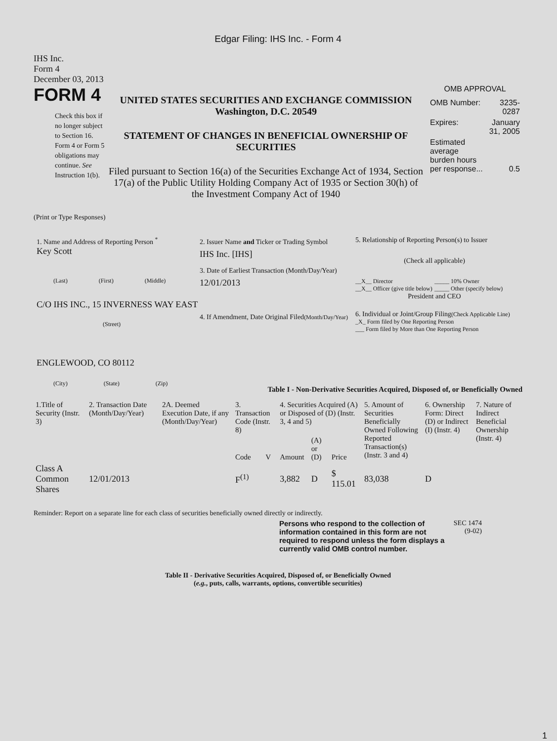Edgar Filing: IHS Inc. - Form 4
IHS Inc.
Form 4
December 03, 2013
FORM 4
Check this box if no longer subject to Section 16. Form 4 or Form 5 obligations may continue. See Instruction 1(b).
UNITED STATES SECURITIES AND EXCHANGE COMMISSION
Washington, D.C. 20549
STATEMENT OF CHANGES IN BENEFICIAL OWNERSHIP OF SECURITIES
Filed pursuant to Section 16(a) of the Securities Exchange Act of 1934, Section 17(a) of the Public Utility Holding Company Act of 1935 or Section 30(h) of the Investment Company Act of 1940
OMB APPROVAL
| OMB Number: | 3235-0287 |
| Expires: | January 31, 2005 |
| Estimated average burden hours per response... | 0.5 |
(Print or Type Responses)
1. Name and Address of Reporting Person <sup>*</sup>
Key Scott
(Last) (First) (Middle)
C/O IHS INC., 15 INVERNESS WAY EAST
(Street)
ENGLEWOOD, CO 80112
(City) (State) (Zip)
2. Issuer Name and Ticker or Trading Symbol
IHS Inc. [IHS]
3. Date of Earliest Transaction (Month/Day/Year)
12/01/2013
4. If Amendment, Date Original Filed(Month/Day/Year)
5. Relationship of Reporting Person(s) to Issuer
(Check all applicable)
__X__ Director
__X__ Officer (give title below)
_____ 10% Owner
_____ Other (specify below)
President and CEO
6. Individual or Joint/Group Filing(Check Applicable Line)
_X_ Form filed by One Reporting Person
___ Form filed by More than One Reporting Person
Table I - Non-Derivative Securities Acquired, Disposed of, or Beneficially Owned
| 1.Title of Security (Instr. 3) | 2. Transaction Date (Month/Day/Year) | 2A. Deemed Execution Date, if any (Month/Day/Year) | 3. Transaction Code (Instr. 8) | | 4. Securities Acquired (A) or Disposed of (D) (Instr. 3, 4 and 5) | | | 5. Amount of Securities Beneficially Owned Following Reported Transaction(s) (Instr. 3 and 4) | 6. Ownership Form: Direct (D) or Indirect (I) (Instr. 4) | 7. Nature of Indirect Beneficial Ownership (Instr. 4) |
| --- | --- | --- | --- | --- | --- | --- | --- | --- | --- | --- |
| | | | Code | V | Amount | (A) or (D) | Price | | | |
| Class A Common Shares | 12/01/2013 | | F<sup>(1)</sup> | | 3,882 | D | $ 115.01 | 83,038 | D | |
Reminder: Report on a separate line for each class of securities beneficially owned directly or indirectly.
Persons who respond to the collection of information contained in this form are not required to respond unless the form displays a currently valid OMB control number.
SEC 1474
(9-02)
Table II - Derivative Securities Acquired, Disposed of, or Beneficially Owned
(e.g., puts, calls, warrants, options, convertible securities)
1